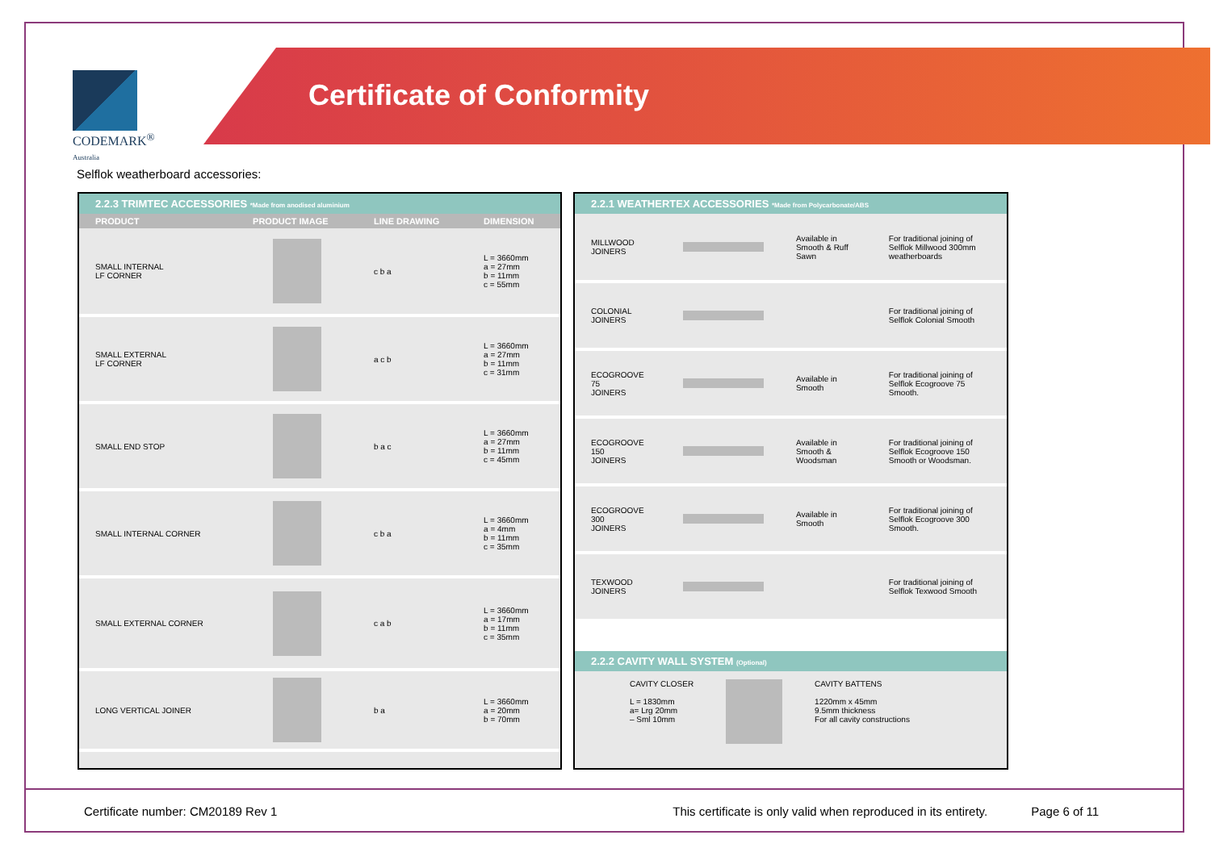CODEMARK<sup>®</sup>
Australia
Certificate of Conformity
Selflok weatherboard accessories:
2.2.3 TRIMTEC ACCESSORIES *Made from anodised aluminium
| PRODUCT | PRODUCT IMAGE | LINE DRAWING | DIMENSION |
| --- | --- | --- | --- |
| SMALL INTERNAL LF CORNER | | c b a | L = 3660mm a = 27mm b = 11mm c = 55mm |
| SMALL EXTERNAL LF CORNER | | a c b | L = 3660mm a = 27mm b = 11mm c = 31mm |
| SMALL END STOP | | b a c | L = 3660mm a = 27mm b = 11mm c = 45mm |
| SMALL INTERNAL CORNER | | c b a | L = 3660mm a = 4mm b = 11mm c = 35mm |
| SMALL EXTERNAL CORNER | | c a b | L = 3660mm a = 17mm b = 11mm c = 35mm |
| LONG VERTICAL JOINER | | b a | L = 3660mm a = 20mm b = 70mm |
2.2.1 WEATHERTEX ACCESSORIES *Made from Polycarbonate/ABS
| MILLWOOD JOINERS | | Available in Smooth & Ruff Sawn | For traditional joining of Selflok Millwood 300mm weatherboards |
| COLONIAL JOINERS | | | For traditional joining of Selflok Colonial Smooth |
| ECOGROOVE 75 JOINERS | | Available in Smooth | For traditional joining of Selflok Ecogroove 75 Smooth. |
| ECOGROOVE 150 JOINERS | | Available in Smooth & Woodsman | For traditional joining of Selflok Ecogroove 150 Smooth or Woodsman. |
| ECOGROOVE 300 JOINERS | | Available in Smooth | For traditional joining of Selflok Ecogroove 300 Smooth. |
| TEXWOOD JOINERS | | | For traditional joining of Selflok Texwood Smooth |
2.2.2 CAVITY WALL SYSTEM (Optional)
CAVITY CLOSER
L = 1830mm
a= Lrg 20mm
– Sml 10mm
CAVITY BATTENS
1220mm x 45mm
9.5mm thickness
For all cavity constructions
Certificate number: CM20189 Rev 1 This certificate is only valid when reproduced in its entirety. Page 6 of 11